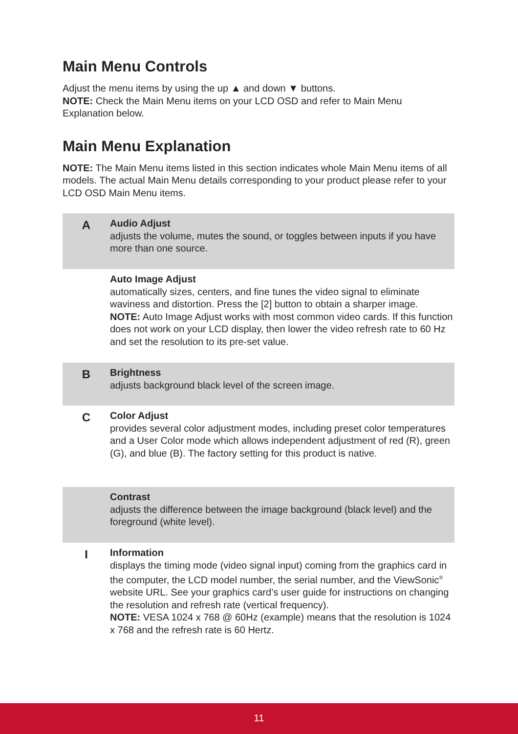Main Menu Controls
Adjust the menu items by using the up ▲ and down ▼ buttons.
NOTE: Check the Main Menu items on your LCD OSD and refer to Main Menu Explanation below.
Main Menu Explanation
NOTE: The Main Menu items listed in this section indicates whole Main Menu items of all models. The actual Main Menu details corresponding to your product please refer to your LCD OSD Main Menu items.
A
Audio Adjust
adjusts the volume, mutes the sound, or toggles between inputs if you have more than one source.
Auto Image Adjust
automatically sizes, centers, and fine tunes the video signal to eliminate waviness and distortion. Press the [2] button to obtain a sharper image.
NOTE: Auto Image Adjust works with most common video cards. If this function does not work on your LCD display, then lower the video refresh rate to 60 Hz and set the resolution to its pre-set value.
B
Brightness
adjusts background black level of the screen image.
C
Color Adjust
provides several color adjustment modes, including preset color temperatures and a User Color mode which allows independent adjustment of red (R), green (G), and blue (B). The factory setting for this product is native.
Contrast
adjusts the difference between the image background (black level) and the foreground (white level).
I
Information
displays the timing mode (video signal input) coming from the graphics card in the computer, the LCD model number, the serial number, and the ViewSonic<sup>®</sup> website URL. See your graphics card’s user guide for instructions on changing the resolution and refresh rate (vertical frequency).
NOTE: VESA 1024 x 768 @ 60Hz (example) means that the resolution is 1024 x 768 and the refresh rate is 60 Hertz.
11